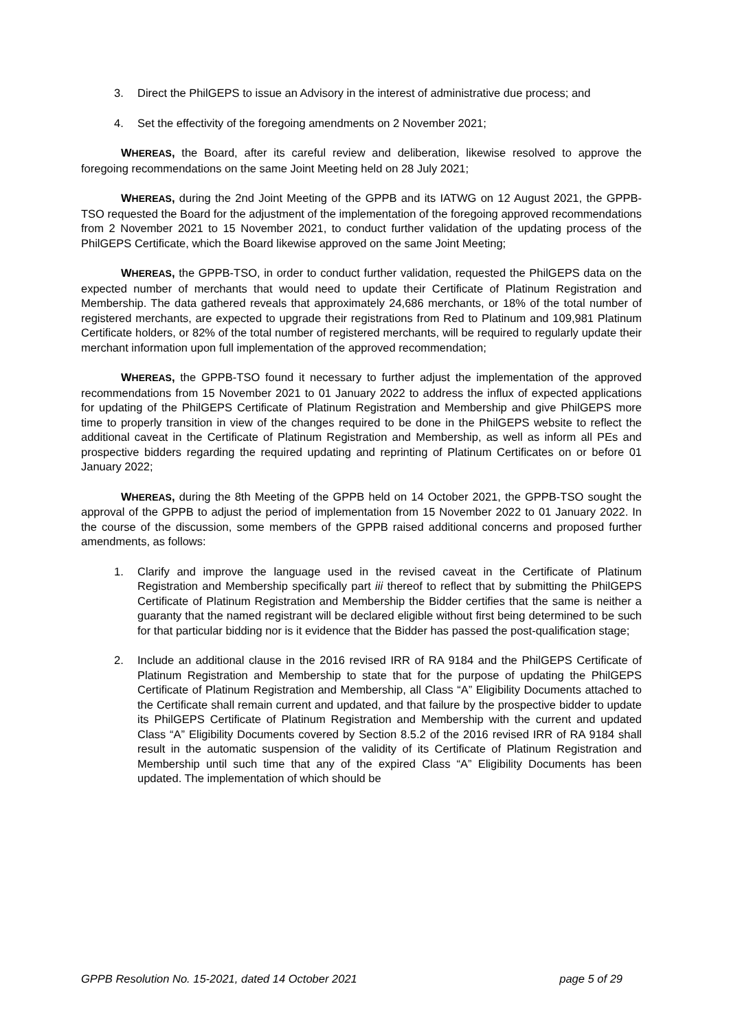3. Direct the PhilGEPS to issue an Advisory in the interest of administrative due process; and
4. Set the effectivity of the foregoing amendments on 2 November 2021;
WHEREAS, the Board, after its careful review and deliberation, likewise resolved to approve the foregoing recommendations on the same Joint Meeting held on 28 July 2021;
WHEREAS, during the 2nd Joint Meeting of the GPPB and its IATWG on 12 August 2021, the GPPB-TSO requested the Board for the adjustment of the implementation of the foregoing approved recommendations from 2 November 2021 to 15 November 2021, to conduct further validation of the updating process of the PhilGEPS Certificate, which the Board likewise approved on the same Joint Meeting;
WHEREAS, the GPPB-TSO, in order to conduct further validation, requested the PhilGEPS data on the expected number of merchants that would need to update their Certificate of Platinum Registration and Membership. The data gathered reveals that approximately 24,686 merchants, or 18% of the total number of registered merchants, are expected to upgrade their registrations from Red to Platinum and 109,981 Platinum Certificate holders, or 82% of the total number of registered merchants, will be required to regularly update their merchant information upon full implementation of the approved recommendation;
WHEREAS, the GPPB-TSO found it necessary to further adjust the implementation of the approved recommendations from 15 November 2021 to 01 January 2022 to address the influx of expected applications for updating of the PhilGEPS Certificate of Platinum Registration and Membership and give PhilGEPS more time to properly transition in view of the changes required to be done in the PhilGEPS website to reflect the additional caveat in the Certificate of Platinum Registration and Membership, as well as inform all PEs and prospective bidders regarding the required updating and reprinting of Platinum Certificates on or before 01 January 2022;
WHEREAS, during the 8th Meeting of the GPPB held on 14 October 2021, the GPPB-TSO sought the approval of the GPPB to adjust the period of implementation from 15 November 2022 to 01 January 2022. In the course of the discussion, some members of the GPPB raised additional concerns and proposed further amendments, as follows:
1. Clarify and improve the language used in the revised caveat in the Certificate of Platinum Registration and Membership specifically part iii thereof to reflect that by submitting the PhilGEPS Certificate of Platinum Registration and Membership the Bidder certifies that the same is neither a guaranty that the named registrant will be declared eligible without first being determined to be such for that particular bidding nor is it evidence that the Bidder has passed the post-qualification stage;
2. Include an additional clause in the 2016 revised IRR of RA 9184 and the PhilGEPS Certificate of Platinum Registration and Membership to state that for the purpose of updating the PhilGEPS Certificate of Platinum Registration and Membership, all Class “A” Eligibility Documents attached to the Certificate shall remain current and updated, and that failure by the prospective bidder to update its PhilGEPS Certificate of Platinum Registration and Membership with the current and updated Class “A” Eligibility Documents covered by Section 8.5.2 of the 2016 revised IRR of RA 9184 shall result in the automatic suspension of the validity of its Certificate of Platinum Registration and Membership until such time that any of the expired Class “A” Eligibility Documents has been updated. The implementation of which should be
GPPB Resolution No. 15-2021, dated 14 October 2021 page 5 of 29